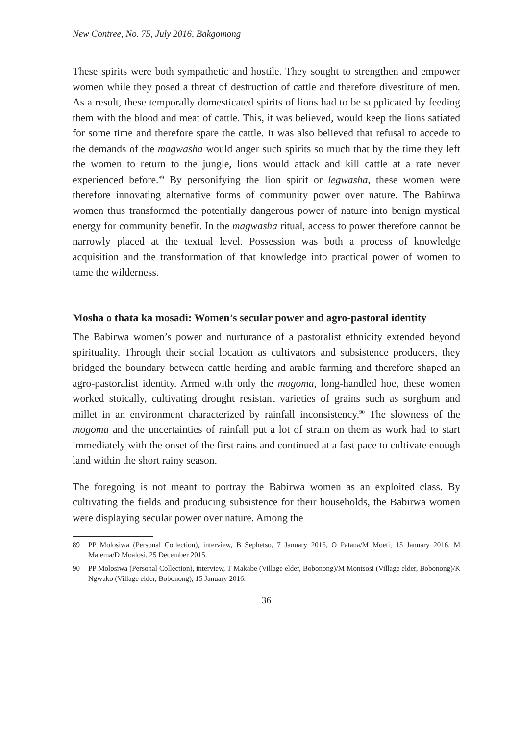New Contree, No. 75, July 2016, Bakgomong
These spirits were both sympathetic and hostile. They sought to strengthen and empower women while they posed a threat of destruction of cattle and therefore divestiture of men. As a result, these temporally domesticated spirits of lions had to be supplicated by feeding them with the blood and meat of cattle. This, it was believed, would keep the lions satiated for some time and therefore spare the cattle. It was also believed that refusal to accede to the demands of the magwasha would anger such spirits so much that by the time they left the women to return to the jungle, lions would attack and kill cattle at a rate never experienced before.<sup>89</sup> By personifying the lion spirit or legwasha, these women were therefore innovating alternative forms of community power over nature. The Babirwa women thus transformed the potentially dangerous power of nature into benign mystical energy for community benefit. In the magwasha ritual, access to power therefore cannot be narrowly placed at the textual level. Possession was both a process of knowledge acquisition and the transformation of that knowledge into practical power of women to tame the wilderness.
Mosha o thata ka mosadi: Women’s secular power and agro-pastoral identity
The Babirwa women’s power and nurturance of a pastoralist ethnicity extended beyond spirituality. Through their social location as cultivators and subsistence producers, they bridged the boundary between cattle herding and arable farming and therefore shaped an agro-pastoralist identity. Armed with only the mogoma, long-handled hoe, these women worked stoically, cultivating drought resistant varieties of grains such as sorghum and millet in an environment characterized by rainfall inconsistency.<sup>90</sup> The slowness of the mogoma and the uncertainties of rainfall put a lot of strain on them as work had to start immediately with the onset of the first rains and continued at a fast pace to cultivate enough land within the short rainy season.
The foregoing is not meant to portray the Babirwa women as an exploited class. By cultivating the fields and producing subsistence for their households, the Babirwa women were displaying secular power over nature. Among the
89 PP Molosiwa (Personal Collection), interview, B Sephetso, 7 January 2016, O Patana/M Moeti, 15 January 2016, M Malema/D Moalosi, 25 December 2015.
90 PP Molosiwa (Personal Collection), interview, T Makabe (Village elder, Bobonong)/M Montsosi (Village elder, Bobonong)/K Ngwako (Village elder, Bobonong), 15 January 2016.
36